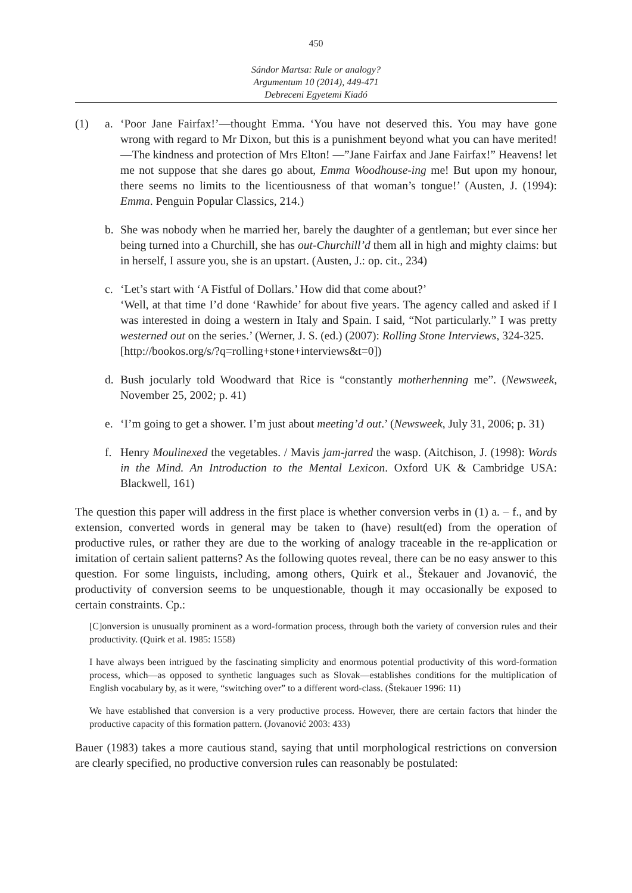450
Sándor Martsa: Rule or analogy?
Argumentum 10 (2014), 449-471
Debreceni Egyetemi Kiadó
(1) a. ‘Poor Jane Fairfax!’—thought Emma. ‘You have not deserved this. You may have gone wrong with regard to Mr Dixon, but this is a punishment beyond what you can have merited! —The kindness and protection of Mrs Elton! —”Jane Fairfax and Jane Fairfax!” Heavens! let me not suppose that she dares go about, Emma Woodhouse-ing me! But upon my honour, there seems no limits to the licentiousness of that woman’s tongue!’ (Austen, J. (1994): Emma. Penguin Popular Classics, 214.)
b. She was nobody when he married her, barely the daughter of a gentleman; but ever since her being turned into a Churchill, she has out-Churchill’d them all in high and mighty claims: but in herself, I assure you, she is an upstart. (Austen, J.: op. cit., 234)
c. ‘Let’s start with ‘A Fistful of Dollars.’ How did that come about?’
‘Well, at that time I’d done ‘Rawhide’ for about five years. The agency called and asked if I was interested in doing a western in Italy and Spain. I said, “Not particularly.” I was pretty westerned out on the series.’ (Werner, J. S. (ed.) (2007): Rolling Stone Interviews, 324-325.
[http://bookos.org/s/?q=rolling+stone+interviews&t=0])
d. Bush jocularly told Woodward that Rice is “constantly motherhenning me”. (Newsweek, November 25, 2002; p. 41)
e. ‘I’m going to get a shower. I’m just about meeting’d out.’ (Newsweek, July 31, 2006; p. 31)
f. Henry Moulinexed the vegetables. / Mavis jam-jarred the wasp. (Aitchison, J. (1998): Words in the Mind. An Introduction to the Mental Lexicon. Oxford UK & Cambridge USA: Blackwell, 161)
The question this paper will address in the first place is whether conversion verbs in (1) a. – f., and by extension, converted words in general may be taken to (have) result(ed) from the operation of productive rules, or rather they are due to the working of analogy traceable in the re-application or imitation of certain salient patterns? As the following quotes reveal, there can be no easy answer to this question. For some linguists, including, among others, Quirk et al., Štekauer and Jovanović, the productivity of conversion seems to be unquestionable, though it may occasionally be exposed to certain constraints. Cp.:
[C]onversion is unusually prominent as a word-formation process, through both the variety of conversion rules and their productivity. (Quirk et al. 1985: 1558)
I have always been intrigued by the fascinating simplicity and enormous potential productivity of this word-formation process, which—as opposed to synthetic languages such as Slovak—establishes conditions for the multiplication of English vocabulary by, as it were, “switching over” to a different word-class. (Štekauer 1996: 11)
We have established that conversion is a very productive process. However, there are certain factors that hinder the productive capacity of this formation pattern. (Jovanović 2003: 433)
Bauer (1983) takes a more cautious stand, saying that until morphological restrictions on conversion are clearly specified, no productive conversion rules can reasonably be postulated: